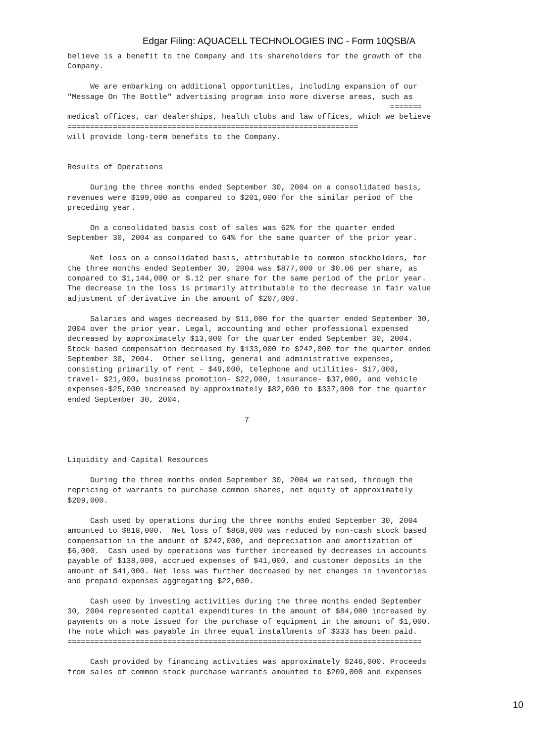Edgar Filing: AQUACELL TECHNOLOGIES INC - Form 10QSB/A
believe is a benefit to the Company and its shareholders for the growth of the
Company.

     We are embarking on additional opportunities, including expansion of our
"Message On The Bottle" advertising program into more diverse areas, such as
                                                                       =======
medical offices, car dealerships, health clubs and law offices, which we believe
================================================================
will provide long-term benefits to the Company.


Results of Operations

     During the three months ended September 30, 2004 on a consolidated basis,
revenues were $199,000 as compared to $201,000 for the similar period of the
preceding year.

     On a consolidated basis cost of sales was 62% for the quarter ended
September 30, 2004 as compared to 64% for the same quarter of the prior year.

     Net loss on a consolidated basis, attributable to common stockholders, for
the three months ended September 30, 2004 was $877,000 or $0.06 per share, as
compared to $1,144,000 or $.12 per share for the same period of the prior year.
The decrease in the loss is primarily attributable to the decrease in fair value
adjustment of derivative in the amount of $207,000.

     Salaries and wages decreased by $11,000 for the quarter ended September 30,
2004 over the prior year. Legal, accounting and other professional expensed
decreased by approximately $13,000 for the quarter ended September 30, 2004.
Stock based compensation decreased by $133,000 to $242,000 for the quarter ended
September 30, 2004.  Other selling, general and administrative expenses,
consisting primarily of rent - $49,000, telephone and utilities- $17,000,
travel- $21,000, business promotion- $22,000, insurance- $37,000, and vehicle
expenses-$25,000 increased by approximately $82,000 to $337,000 for the quarter
ended September 30, 2004.

                                       7



Liquidity and Capital Resources

     During the three months ended September 30, 2004 we raised, through the
repricing of warrants to purchase common shares, net equity of approximately
$209,000.

     Cash used by operations during the three months ended September 30, 2004
amounted to $818,000.  Net loss of $868,000 was reduced by non-cash stock based
compensation in the amount of $242,000, and depreciation and amortization of
$6,000.  Cash used by operations was further increased by decreases in accounts
payable of $138,000, accrued expenses of $41,000, and customer deposits in the
amount of $41,000. Net loss was further decreased by net changes in inventories
and prepaid expenses aggregating $22,000.

     Cash used by investing activities during the three months ended September
30, 2004 represented capital expenditures in the amount of $84,000 increased by
payments on a note issued for the purchase of equipment in the amount of $1,000.
The note which was payable in three equal installments of $333 has been paid.
==============================================================================

     Cash provided by financing activities was approximately $246,000. Proceeds
from sales of common stock purchase warrants amounted to $209,000 and expenses
10